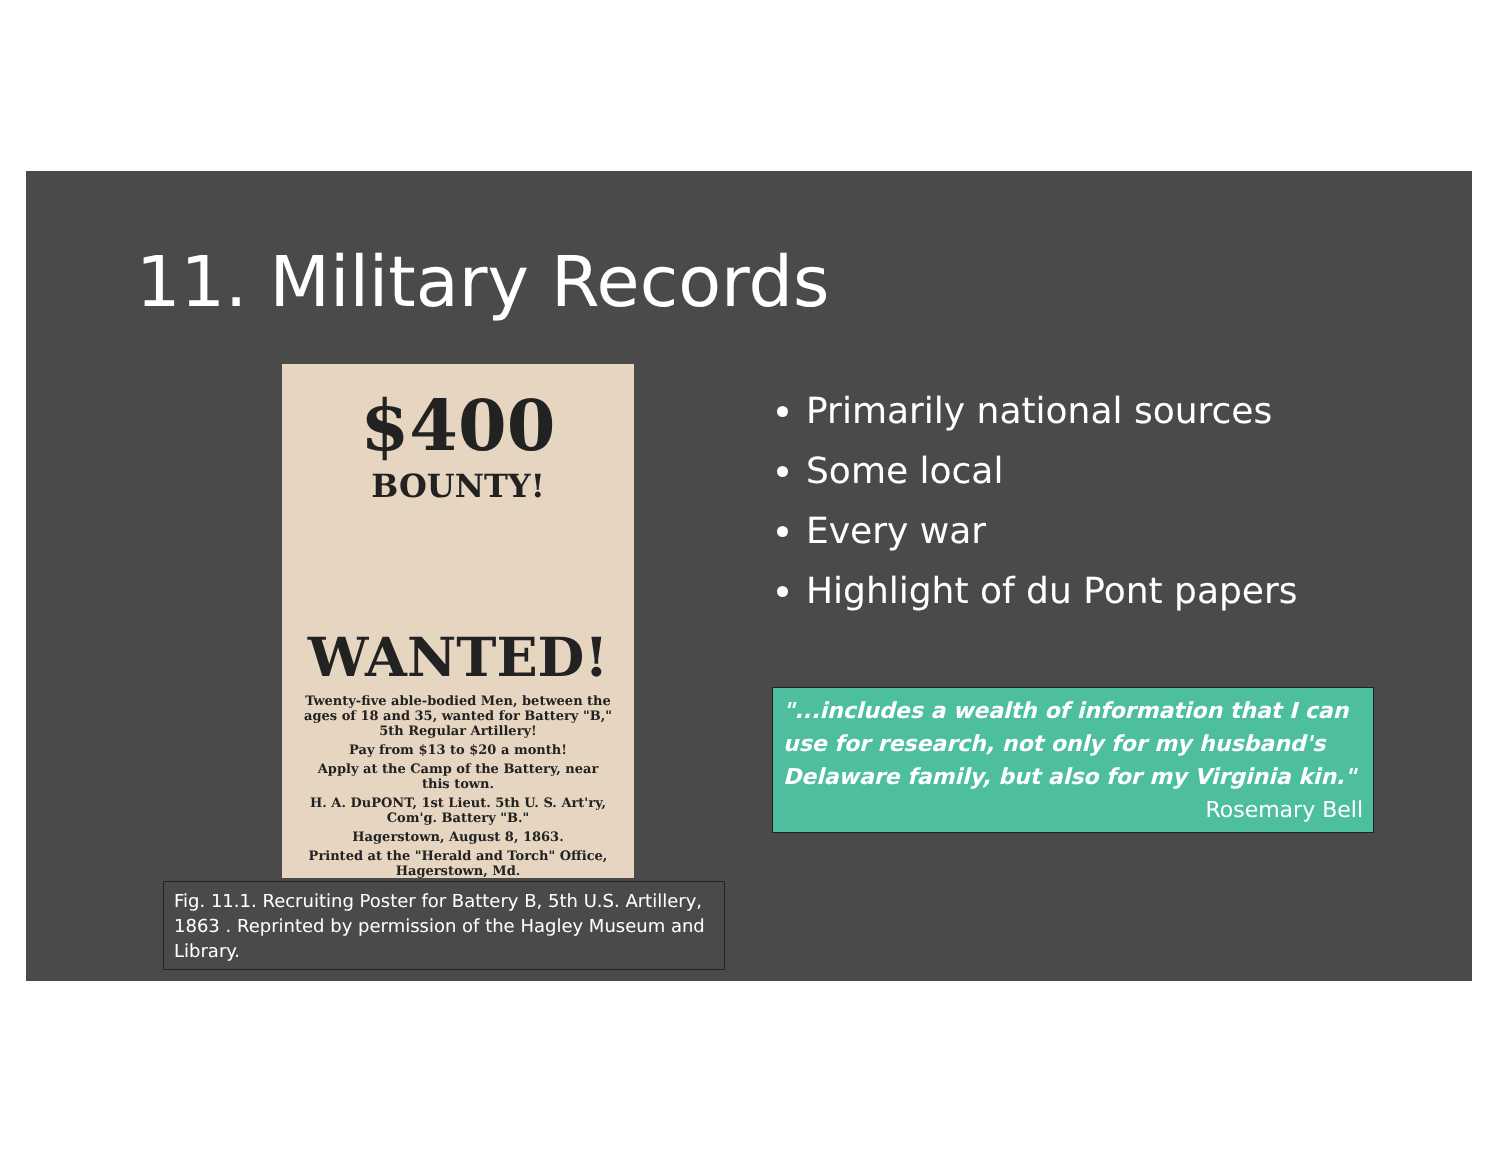11. Military Records
$400
BOUNTY!
WANTED!
Twenty-five able-bodied Men, between the ages of 18 and 35, wanted for Battery "B," 5th Regular Artillery!
Pay from $13 to $20 a month!
Apply at the Camp of the Battery, near this town.
H. A. DuPONT, 1st Lieut. 5th U. S. Art'ry, Com'g. Battery "B."
Hagerstown, August 8, 1863.
Printed at the "Herald and Torch" Office, Hagerstown, Md.
Fig. 11.1. Recruiting Poster for Battery B, 5th U.S. Artillery, 1863 . Reprinted by permission of the Hagley Museum and Library.
Primarily national sources
Some local
Every war
Highlight of du Pont papers
"...includes a wealth of information that I can use for research, not only for my husband's Delaware family, but also for my Virginia kin."
Rosemary Bell